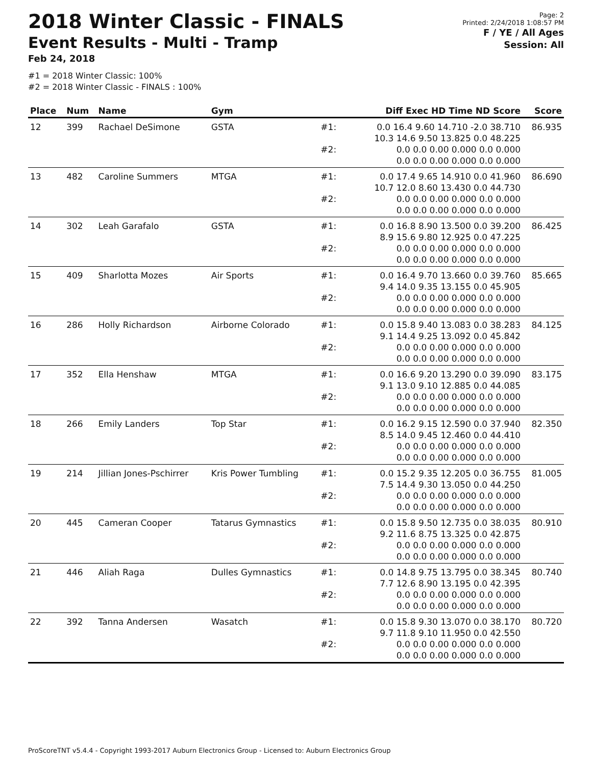2018 Winter Classic - FINALS
Event Results - Multi - Tramp
Feb 24, 2018
#1 = 2018 Winter Classic: 100%
#2 = 2018 Winter Classic - FINALS : 100%
Page: 2
Printed: 2/24/2018 1:08:57 PM
F / YE / All Ages
Session: All
| Place | Num | Name | Gym | | Diff Exec HD Time ND Score | Score |
| --- | --- | --- | --- | --- | --- | --- |
| 12 | 399 | Rachael DeSimone | GSTA | #1: | 0.0 16.4 9.60 14.710 -2.0 38.710 10.3 14.6 9.50 13.825 0.0 48.225 | 86.935 |
| | | | | #2: | 0.0 0.0 0.00 0.000 0.0 0.000 0.0 0.0 0.00 0.000 0.0 0.000 | |
| 13 | 482 | Caroline Summers | MTGA | #1: | 0.0 17.4 9.65 14.910 0.0 41.960 10.7 12.0 8.60 13.430 0.0 44.730 | 86.690 |
| | | | | #2: | 0.0 0.0 0.00 0.000 0.0 0.000 0.0 0.0 0.00 0.000 0.0 0.000 | |
| 14 | 302 | Leah Garafalo | GSTA | #1: | 0.0 16.8 8.90 13.500 0.0 39.200 8.9 15.6 9.80 12.925 0.0 47.225 | 86.425 |
| | | | | #2: | 0.0 0.0 0.00 0.000 0.0 0.000 0.0 0.0 0.00 0.000 0.0 0.000 | |
| 15 | 409 | Sharlotta Mozes | Air Sports | #1: | 0.0 16.4 9.70 13.660 0.0 39.760 9.4 14.0 9.35 13.155 0.0 45.905 | 85.665 |
| | | | | #2: | 0.0 0.0 0.00 0.000 0.0 0.000 0.0 0.0 0.00 0.000 0.0 0.000 | |
| 16 | 286 | Holly Richardson | Airborne Colorado | #1: | 0.0 15.8 9.40 13.083 0.0 38.283 9.1 14.4 9.25 13.092 0.0 45.842 | 84.125 |
| | | | | #2: | 0.0 0.0 0.00 0.000 0.0 0.000 0.0 0.0 0.00 0.000 0.0 0.000 | |
| 17 | 352 | Ella Henshaw | MTGA | #1: | 0.0 16.6 9.20 13.290 0.0 39.090 9.1 13.0 9.10 12.885 0.0 44.085 | 83.175 |
| | | | | #2: | 0.0 0.0 0.00 0.000 0.0 0.000 0.0 0.0 0.00 0.000 0.0 0.000 | |
| 18 | 266 | Emily Landers | Top Star | #1: | 0.0 16.2 9.15 12.590 0.0 37.940 8.5 14.0 9.45 12.460 0.0 44.410 | 82.350 |
| | | | | #2: | 0.0 0.0 0.00 0.000 0.0 0.000 0.0 0.0 0.00 0.000 0.0 0.000 | |
| 19 | 214 | Jillian Jones-Pschirrer | Kris Power Tumbling | #1: | 0.0 15.2 9.35 12.205 0.0 36.755 7.5 14.4 9.30 13.050 0.0 44.250 | 81.005 |
| | | | | #2: | 0.0 0.0 0.00 0.000 0.0 0.000 0.0 0.0 0.00 0.000 0.0 0.000 | |
| 20 | 445 | Cameran Cooper | Tatarus Gymnastics | #1: | 0.0 15.8 9.50 12.735 0.0 38.035 9.2 11.6 8.75 13.325 0.0 42.875 | 80.910 |
| | | | | #2: | 0.0 0.0 0.00 0.000 0.0 0.000 0.0 0.0 0.00 0.000 0.0 0.000 | |
| 21 | 446 | Aliah Raga | Dulles Gymnastics | #1: | 0.0 14.8 9.75 13.795 0.0 38.345 7.7 12.6 8.90 13.195 0.0 42.395 | 80.740 |
| | | | | #2: | 0.0 0.0 0.00 0.000 0.0 0.000 0.0 0.0 0.00 0.000 0.0 0.000 | |
| 22 | 392 | Tanna Andersen | Wasatch | #1: | 0.0 15.8 9.30 13.070 0.0 38.170 9.7 11.8 9.10 11.950 0.0 42.550 | 80.720 |
| | | | | #2: | 0.0 0.0 0.00 0.000 0.0 0.000 0.0 0.0 0.00 0.000 0.0 0.000 | |
ProScoreTNT v5.4.4 - Copyright 1993-2017 Auburn Electronics Group - Licensed to: Auburn Electronics Group